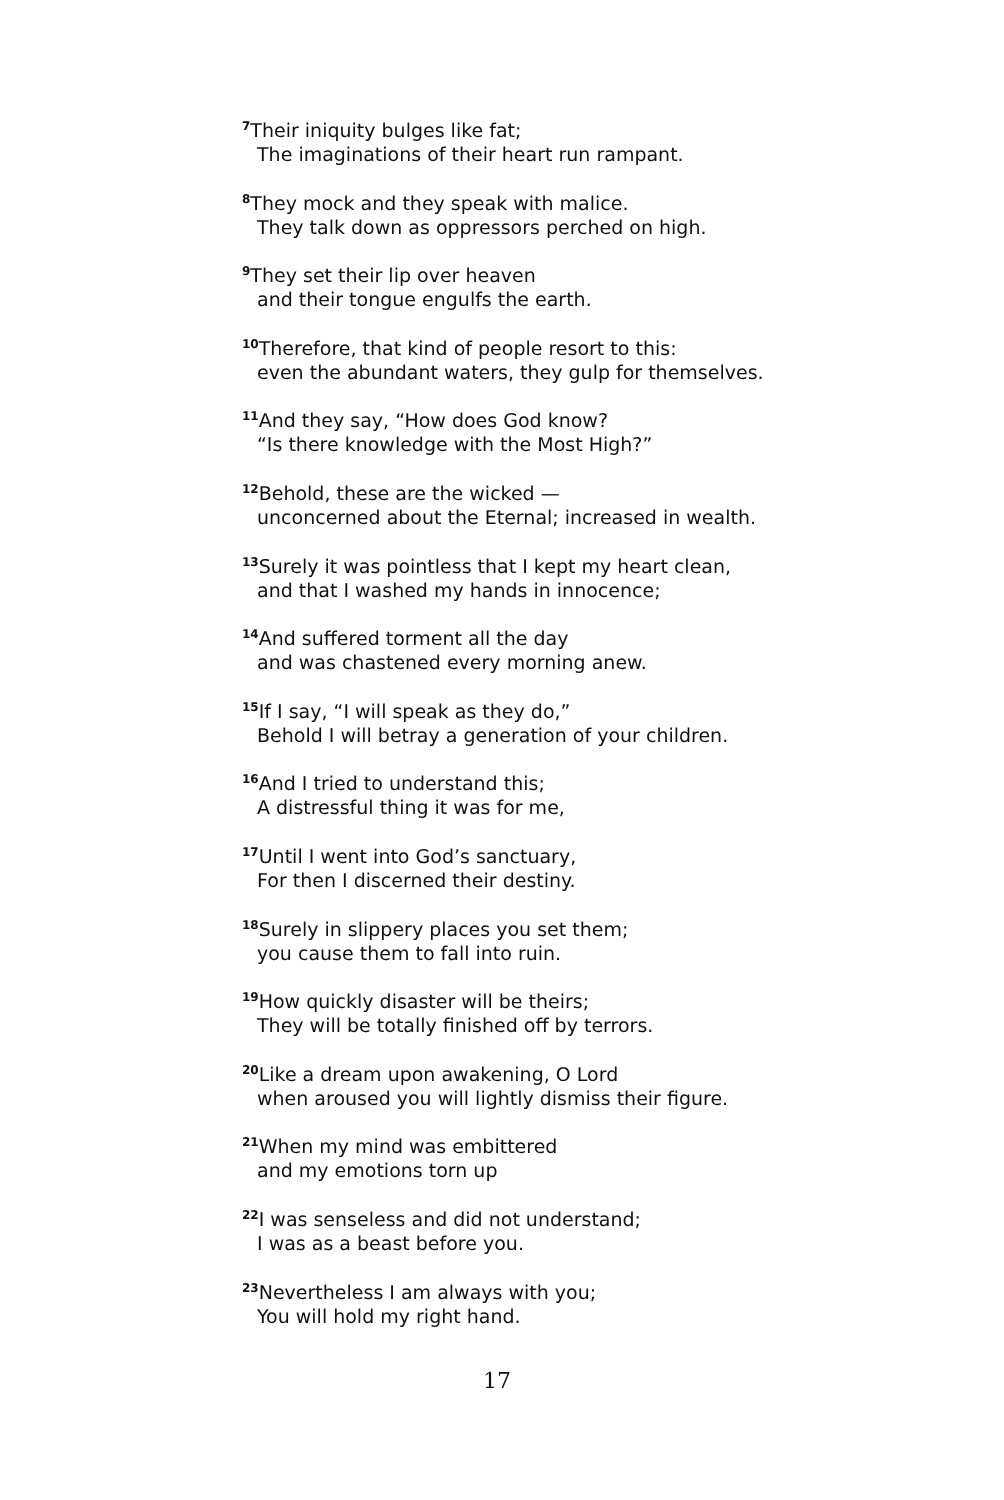<sup>7</sup> Their iniquity bulges like fat;
The imaginations of their heart run rampant.
<sup>8</sup> They mock and they speak with malice.
They talk down as oppressors perched on high.
<sup>9</sup> They set their lip over heaven
and their tongue engulfs the earth.
<sup>10</sup> Therefore, that kind of people resort to this:
even the abundant waters, they gulp for themselves.
<sup>11</sup> And they say, “How does God know?
“Is there knowledge with the Most High?”
<sup>12</sup> Behold, these are the wicked —
unconcerned about the Eternal; increased in wealth.
<sup>13</sup> Surely it was pointless that I kept my heart clean,
and that I washed my hands in innocence;
<sup>14</sup> And suffered torment all the day
and was chastened every morning anew.
<sup>15</sup> If I say, “I will speak as they do,”
Behold I will betray a generation of your children.
<sup>16</sup> And I tried to understand this;
A distressful thing it was for me,
<sup>17</sup> Until I went into God’s sanctuary,
For then I discerned their destiny.
<sup>18</sup> Surely in slippery places you set them;
you cause them to fall into ruin.
<sup>19</sup> How quickly disaster will be theirs;
They will be totally finished off by terrors.
<sup>20</sup> Like a dream upon awakening, O Lord
when aroused you will lightly dismiss their figure.
<sup>21</sup> When my mind was embittered
and my emotions torn up
<sup>22</sup> I was senseless and did not understand;
I was as a beast before you.
<sup>23</sup> Nevertheless I am always with you;
You will hold my right hand.
17